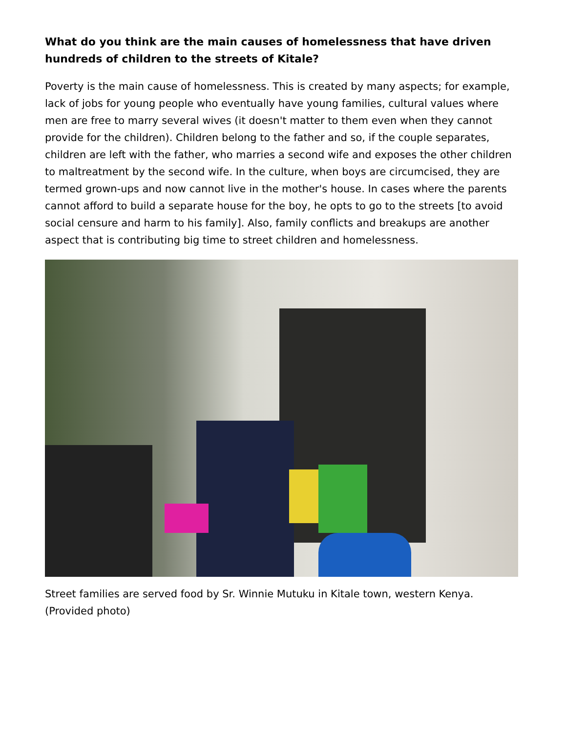What do you think are the main causes of homelessness that have driven hundreds of children to the streets of Kitale?
Poverty is the main cause of homelessness. This is created by many aspects; for example, lack of jobs for young people who eventually have young families, cultural values where men are free to marry several wives (it doesn't matter to them even when they cannot provide for the children). Children belong to the father and so, if the couple separates, children are left with the father, who marries a second wife and exposes the other children to maltreatment by the second wife. In the culture, when boys are circumcised, they are termed grown-ups and now cannot live in the mother's house. In cases where the parents cannot afford to build a separate house for the boy, he opts to go to the streets [to avoid social censure and harm to his family]. Also, family conflicts and breakups are another aspect that is contributing big time to street children and homelessness.
Street families are served food by Sr. Winnie Mutuku in Kitale town, western Kenya. (Provided photo)